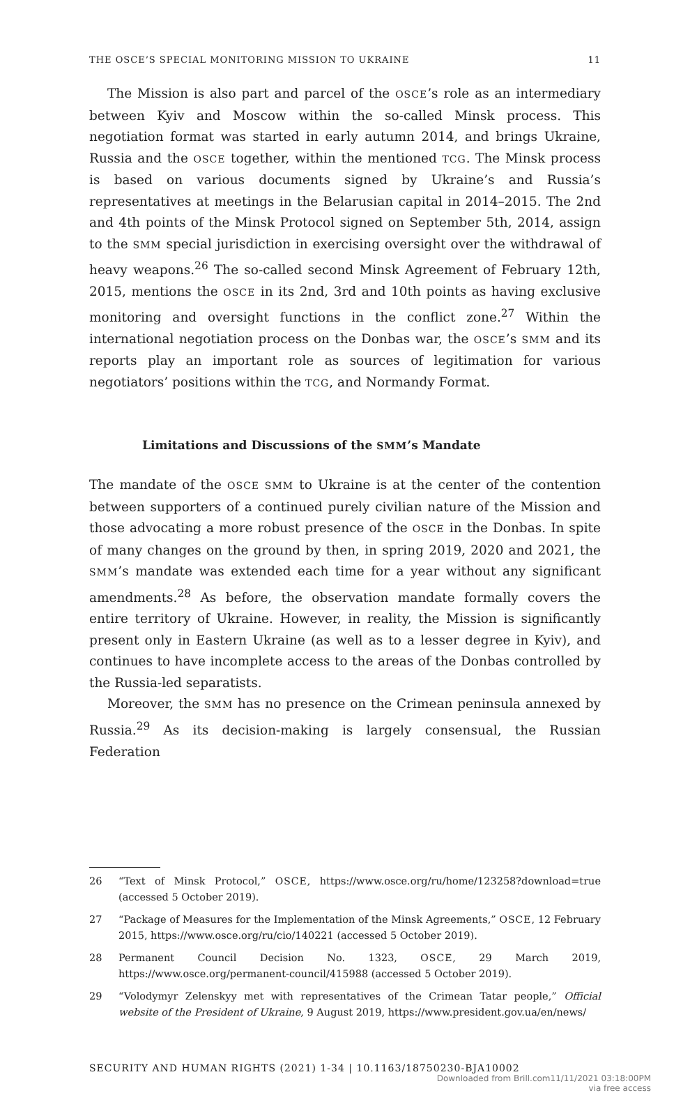THE OSCE’S SPECIAL MONITORING MISSION TO UKRAINE 11
The Mission is also part and parcel of the OSCE’s role as an intermediary between Kyiv and Moscow within the so-called Minsk process. This negotiation format was started in early autumn 2014, and brings Ukraine, Russia and the OSCE together, within the mentioned TCG. The Minsk process is based on various documents signed by Ukraine’s and Russia’s representatives at meetings in the Belarusian capital in 2014–2015. The 2nd and 4th points of the Minsk Protocol signed on September 5th, 2014, assign to the SMM special jurisdiction in exercising oversight over the withdrawal of heavy weapons.<sup>26</sup> The so-called second Minsk Agreement of February 12th, 2015, mentions the OSCE in its 2nd, 3rd and 10th points as having exclusive monitoring and oversight functions in the conflict zone.<sup>27</sup> Within the international negotiation process on the Donbas war, the OSCE’s SMM and its reports play an important role as sources of legitimation for various negotiators’ positions within the TCG, and Normandy Format.
Limitations and Discussions of the SMM’s Mandate
The mandate of the OSCE SMM to Ukraine is at the center of the contention between supporters of a continued purely civilian nature of the Mission and those advocating a more robust presence of the OSCE in the Donbas. In spite of many changes on the ground by then, in spring 2019, 2020 and 2021, the SMM’s mandate was extended each time for a year without any significant amendments.<sup>28</sup> As before, the observation mandate formally covers the entire territory of Ukraine. However, in reality, the Mission is significantly present only in Eastern Ukraine (as well as to a lesser degree in Kyiv), and continues to have incomplete access to the areas of the Donbas controlled by the Russia-led separatists.
Moreover, the SMM has no presence on the Crimean peninsula annexed by Russia.<sup>29</sup> As its decision-making is largely consensual, the Russian Federation
26 “Text of Minsk Protocol,” OSCE, https://www.osce.org/ru/home/123258?download=true (accessed 5 October 2019).
27 “Package of Measures for the Implementation of the Minsk Agreements,” OSCE, 12 February 2015, https://www.osce.org/ru/cio/140221 (accessed 5 October 2019).
28 Permanent Council Decision No. 1323, OSCE, 29 March 2019, https://www.osce.org/permanent-council/415988 (accessed 5 October 2019).
29 “Volodymyr Zelenskyy met with representatives of the Crimean Tatar people,” Official website of the President of Ukraine, 9 August 2019, https://www.president.gov.ua/en/news/
SECURITY AND HUMAN RIGHTS (2021) 1-34 | 10.1163/18750230-BJA10002
Downloaded from Brill.com11/11/2021 03:18:00PM
via free access